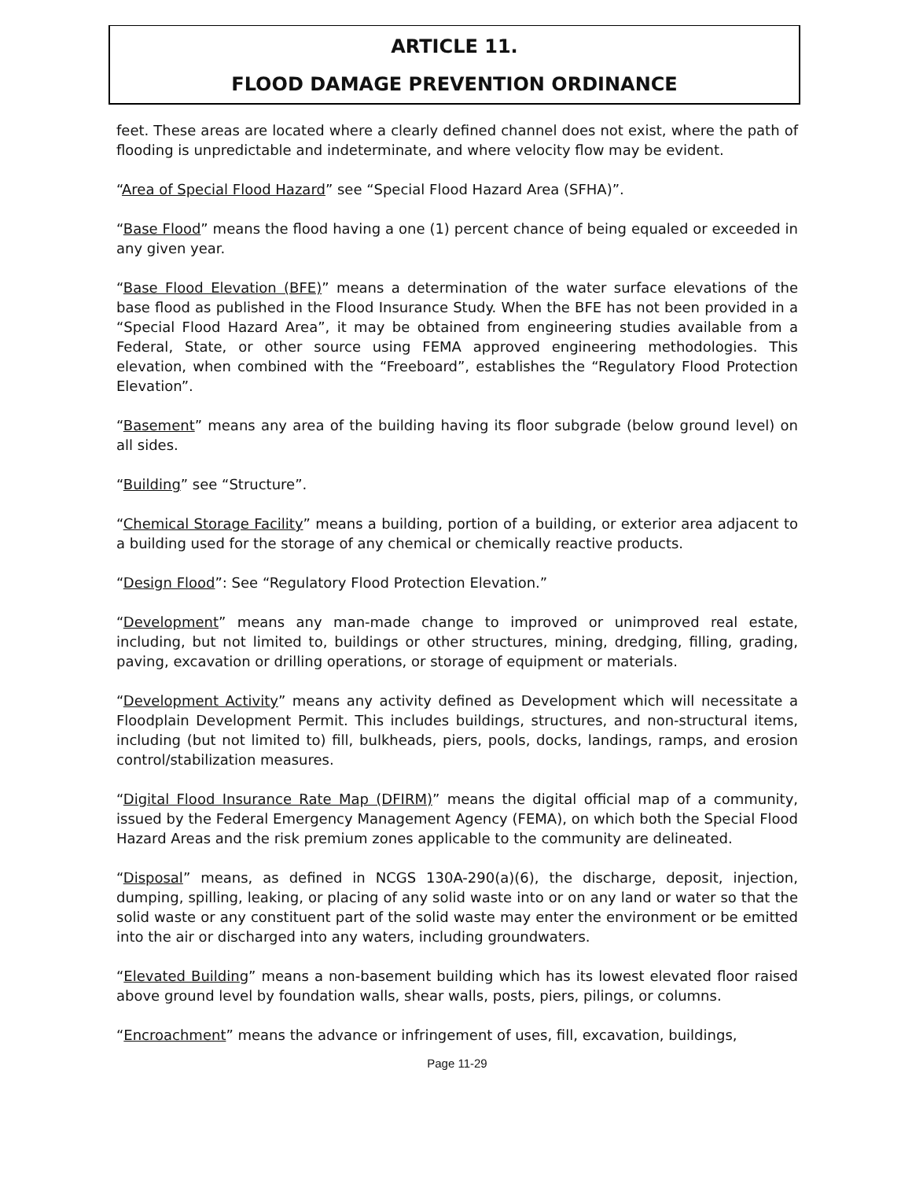ARTICLE 11.
FLOOD DAMAGE PREVENTION ORDINANCE
feet. These areas are located where a clearly defined channel does not exist, where the path of flooding is unpredictable and indeterminate, and where velocity flow may be evident.
“Area of Special Flood Hazard” see “Special Flood Hazard Area (SFHA)”.
“Base Flood” means the flood having a one (1) percent chance of being equaled or exceeded in any given year.
“Base Flood Elevation (BFE)” means a determination of the water surface elevations of the base flood as published in the Flood Insurance Study. When the BFE has not been provided in a “Special Flood Hazard Area”, it may be obtained from engineering studies available from a Federal, State, or other source using FEMA approved engineering methodologies. This elevation, when combined with the “Freeboard”, establishes the “Regulatory Flood Protection Elevation”.
“Basement” means any area of the building having its floor subgrade (below ground level) on all sides.
“Building” see “Structure”.
“Chemical Storage Facility” means a building, portion of a building, or exterior area adjacent to a building used for the storage of any chemical or chemically reactive products.
“Design Flood”: See “Regulatory Flood Protection Elevation.”
“Development” means any man-made change to improved or unimproved real estate, including, but not limited to, buildings or other structures, mining, dredging, filling, grading, paving, excavation or drilling operations, or storage of equipment or materials.
“Development Activity” means any activity defined as Development which will necessitate a Floodplain Development Permit. This includes buildings, structures, and non-structural items, including (but not limited to) fill, bulkheads, piers, pools, docks, landings, ramps, and erosion control/stabilization measures.
“Digital Flood Insurance Rate Map (DFIRM)” means the digital official map of a community, issued by the Federal Emergency Management Agency (FEMA), on which both the Special Flood Hazard Areas and the risk premium zones applicable to the community are delineated.
“Disposal” means, as defined in NCGS 130A-290(a)(6), the discharge, deposit, injection, dumping, spilling, leaking, or placing of any solid waste into or on any land or water so that the solid waste or any constituent part of the solid waste may enter the environment or be emitted into the air or discharged into any waters, including groundwaters.
“Elevated Building” means a non-basement building which has its lowest elevated floor raised above ground level by foundation walls, shear walls, posts, piers, pilings, or columns.
“Encroachment” means the advance or infringement of uses, fill, excavation, buildings,
Page 11-29